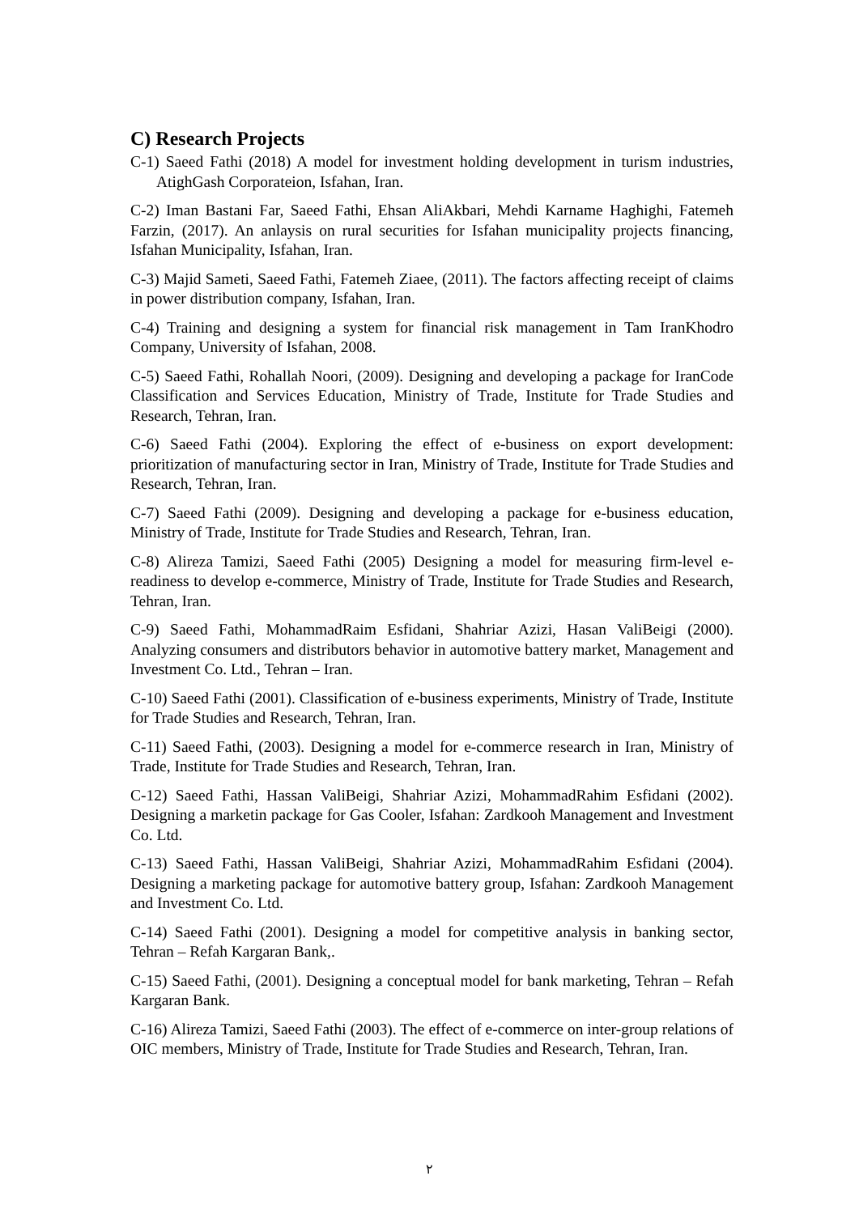C) Research Projects
C-1) Saeed Fathi (2018) A model for investment holding development in turism industries, AtighGash Corporateion, Isfahan, Iran.
C-2) Iman Bastani Far, Saeed Fathi, Ehsan AliAkbari, Mehdi Karname Haghighi, Fatemeh Farzin, (2017). An anlaysis on rural securities for Isfahan municipality projects financing, Isfahan Municipality, Isfahan, Iran.
C-3) Majid Sameti, Saeed Fathi, Fatemeh Ziaee, (2011). The factors affecting receipt of claims in power distribution company, Isfahan, Iran.
C-4) Training and designing a system for financial risk management in Tam IranKhodro Company, University of Isfahan, 2008.
C-5) Saeed Fathi, Rohallah Noori, (2009). Designing and developing a package for IranCode Classification and Services Education, Ministry of Trade, Institute for Trade Studies and Research, Tehran, Iran.
C-6) Saeed Fathi (2004). Exploring the effect of e-business on export development: prioritization of manufacturing sector in Iran, Ministry of Trade, Institute for Trade Studies and Research, Tehran, Iran.
C-7) Saeed Fathi (2009). Designing and developing a package for e-business education, Ministry of Trade, Institute for Trade Studies and Research, Tehran, Iran.
C-8) Alireza Tamizi, Saeed Fathi (2005) Designing a model for measuring firm-level e-readiness to develop e-commerce, Ministry of Trade, Institute for Trade Studies and Research, Tehran, Iran.
C-9) Saeed Fathi, MohammadRaim Esfidani, Shahriar Azizi, Hasan ValiBeigi (2000). Analyzing consumers and distributors behavior in automotive battery market, Management and Investment Co. Ltd., Tehran – Iran.
C-10) Saeed Fathi (2001). Classification of e-business experiments, Ministry of Trade, Institute for Trade Studies and Research, Tehran, Iran.
C-11) Saeed Fathi, (2003). Designing a model for e-commerce research in Iran, Ministry of Trade, Institute for Trade Studies and Research, Tehran, Iran.
C-12) Saeed Fathi, Hassan ValiBeigi, Shahriar Azizi, MohammadRahim Esfidani (2002). Designing a marketin package for Gas Cooler, Isfahan: Zardkooh Management and Investment Co. Ltd.
C-13) Saeed Fathi, Hassan ValiBeigi, Shahriar Azizi, MohammadRahim Esfidani (2004). Designing a marketing package for automotive battery group, Isfahan: Zardkooh Management and Investment Co. Ltd.
C-14) Saeed Fathi (2001). Designing a model for competitive analysis in banking sector, Tehran – Refah Kargaran Bank,.
C-15) Saeed Fathi, (2001). Designing a conceptual model for bank marketing, Tehran – Refah Kargaran Bank.
C-16) Alireza Tamizi, Saeed Fathi (2003). The effect of e-commerce on inter-group relations of OIC members, Ministry of Trade, Institute for Trade Studies and Research, Tehran, Iran.
٢